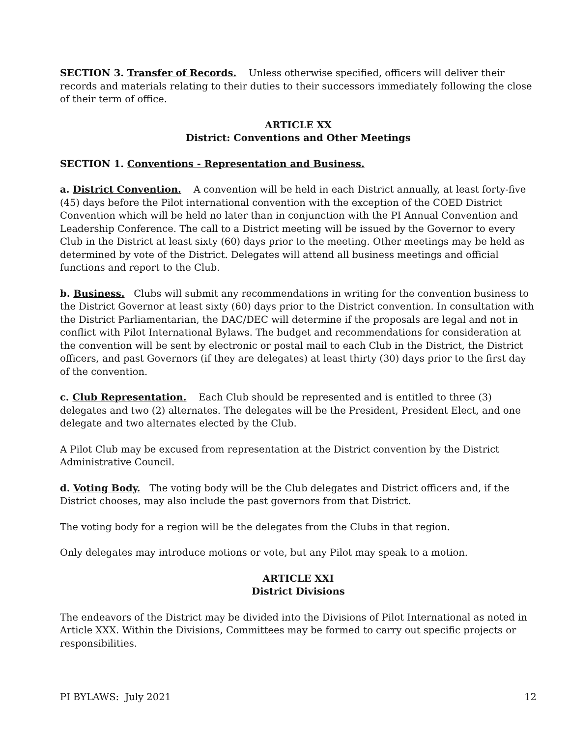SECTION 3. Transfer of Records. Unless otherwise specified, officers will deliver their records and materials relating to their duties to their successors immediately following the close of their term of office.
ARTICLE XX
District: Conventions and Other Meetings
SECTION 1. Conventions - Representation and Business.
a. District Convention. A convention will be held in each District annually, at least forty-five (45) days before the Pilot international convention with the exception of the COED District Convention which will be held no later than in conjunction with the PI Annual Convention and Leadership Conference. The call to a District meeting will be issued by the Governor to every Club in the District at least sixty (60) days prior to the meeting. Other meetings may be held as determined by vote of the District. Delegates will attend all business meetings and official functions and report to the Club.
b. Business. Clubs will submit any recommendations in writing for the convention business to the District Governor at least sixty (60) days prior to the District convention. In consultation with the District Parliamentarian, the DAC/DEC will determine if the proposals are legal and not in conflict with Pilot International Bylaws. The budget and recommendations for consideration at the convention will be sent by electronic or postal mail to each Club in the District, the District officers, and past Governors (if they are delegates) at least thirty (30) days prior to the first day of the convention.
c. Club Representation. Each Club should be represented and is entitled to three (3) delegates and two (2) alternates. The delegates will be the President, President Elect, and one delegate and two alternates elected by the Club.
A Pilot Club may be excused from representation at the District convention by the District Administrative Council.
d. Voting Body. The voting body will be the Club delegates and District officers and, if the District chooses, may also include the past governors from that District.
The voting body for a region will be the delegates from the Clubs in that region.
Only delegates may introduce motions or vote, but any Pilot may speak to a motion.
ARTICLE XXI
District Divisions
The endeavors of the District may be divided into the Divisions of Pilot International as noted in Article XXX. Within the Divisions, Committees may be formed to carry out specific projects or responsibilities.
PI BYLAWS: July 2021 12